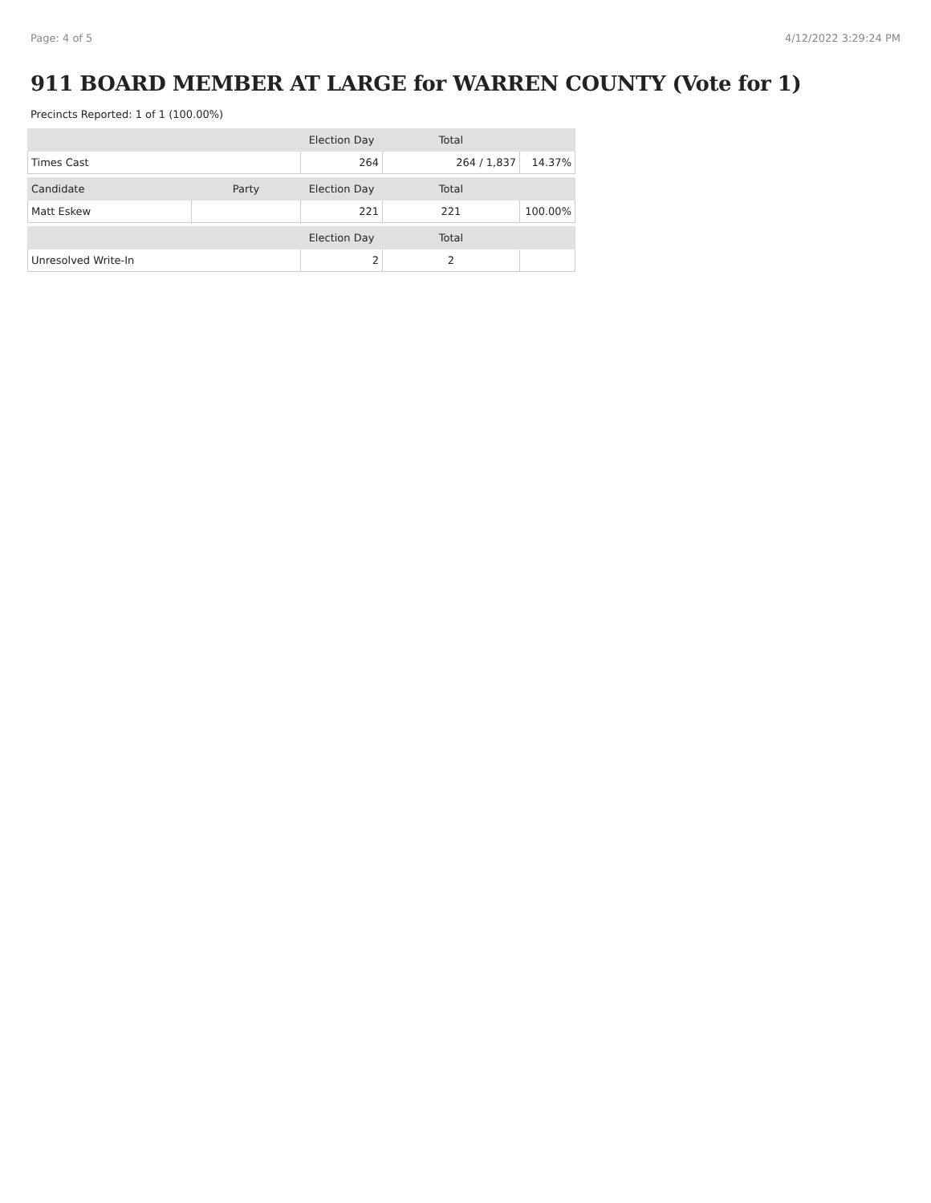Page: 4 of 5 4/12/2022 3:29:24 PM
911 BOARD MEMBER AT LARGE for WARREN COUNTY (Vote for 1)
Precincts Reported: 1 of 1 (100.00%)
| | | Election Day | Total | |
| --- | --- | --- | --- | --- |
| Times Cast | | 264 | 264 / 1,837 | 14.37% |
| Candidate | Party | Election Day | Total | |
| Matt Eskew | | 221 | 221 | 100.00% |
| | | Election Day | Total | |
| Unresolved Write-In | | 2 | 2 | |